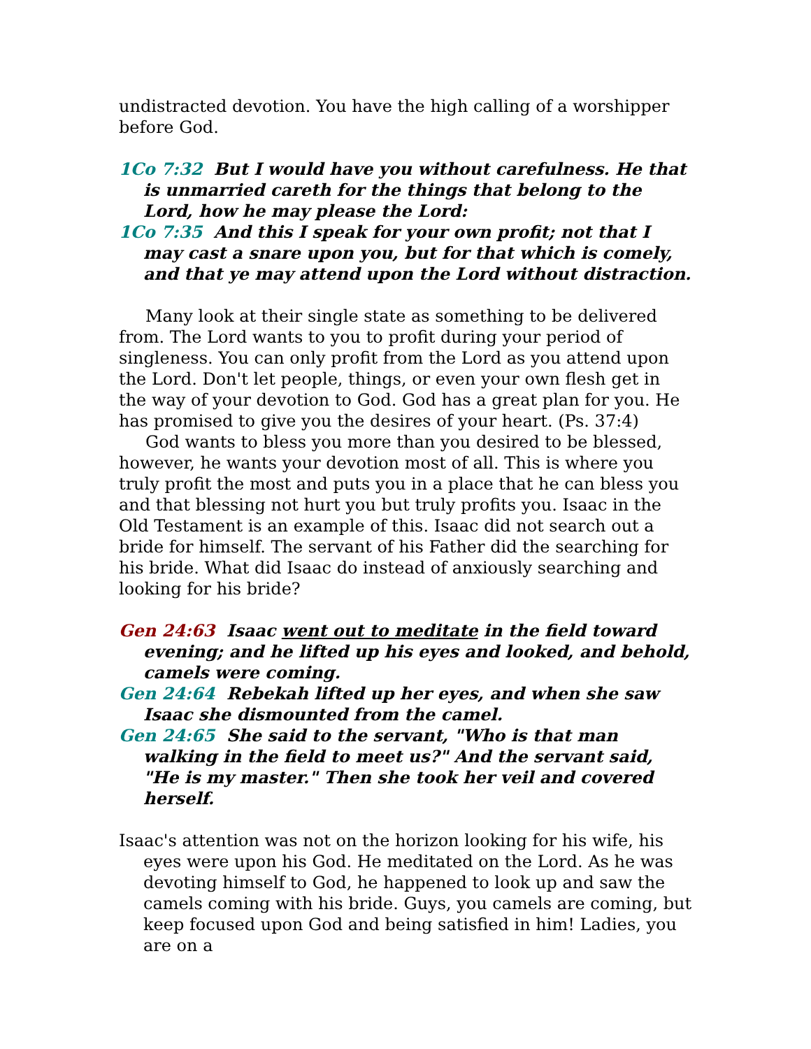undistracted devotion. You have the high calling of a worshipper before God.
1Co 7:32 But I would have you without carefulness. He that is unmarried careth for the things that belong to the Lord, how he may please the Lord:
1Co 7:35 And this I speak for your own profit; not that I may cast a snare upon you, but for that which is comely, and that ye may attend upon the Lord without distraction.
Many look at their single state as something to be delivered from. The Lord wants to you to profit during your period of singleness. You can only profit from the Lord as you attend upon the Lord. Don't let people, things, or even your own flesh get in the way of your devotion to God. God has a great plan for you. He has promised to give you the desires of your heart. (Ps. 37:4)
God wants to bless you more than you desired to be blessed, however, he wants your devotion most of all. This is where you truly profit the most and puts you in a place that he can bless you and that blessing not hurt you but truly profits you. Isaac in the Old Testament is an example of this. Isaac did not search out a bride for himself. The servant of his Father did the searching for his bride. What did Isaac do instead of anxiously searching and looking for his bride?
Gen 24:63 Isaac went out to meditate in the field toward evening; and he lifted up his eyes and looked, and behold, camels were coming.
Gen 24:64 Rebekah lifted up her eyes, and when she saw Isaac she dismounted from the camel.
Gen 24:65 She said to the servant, "Who is that man walking in the field to meet us?" And the servant said, "He is my master." Then she took her veil and covered herself.
Isaac's attention was not on the horizon looking for his wife, his eyes were upon his God. He meditated on the Lord. As he was devoting himself to God, he happened to look up and saw the camels coming with his bride. Guys, you camels are coming, but keep focused upon God and being satisfied in him! Ladies, you are on a